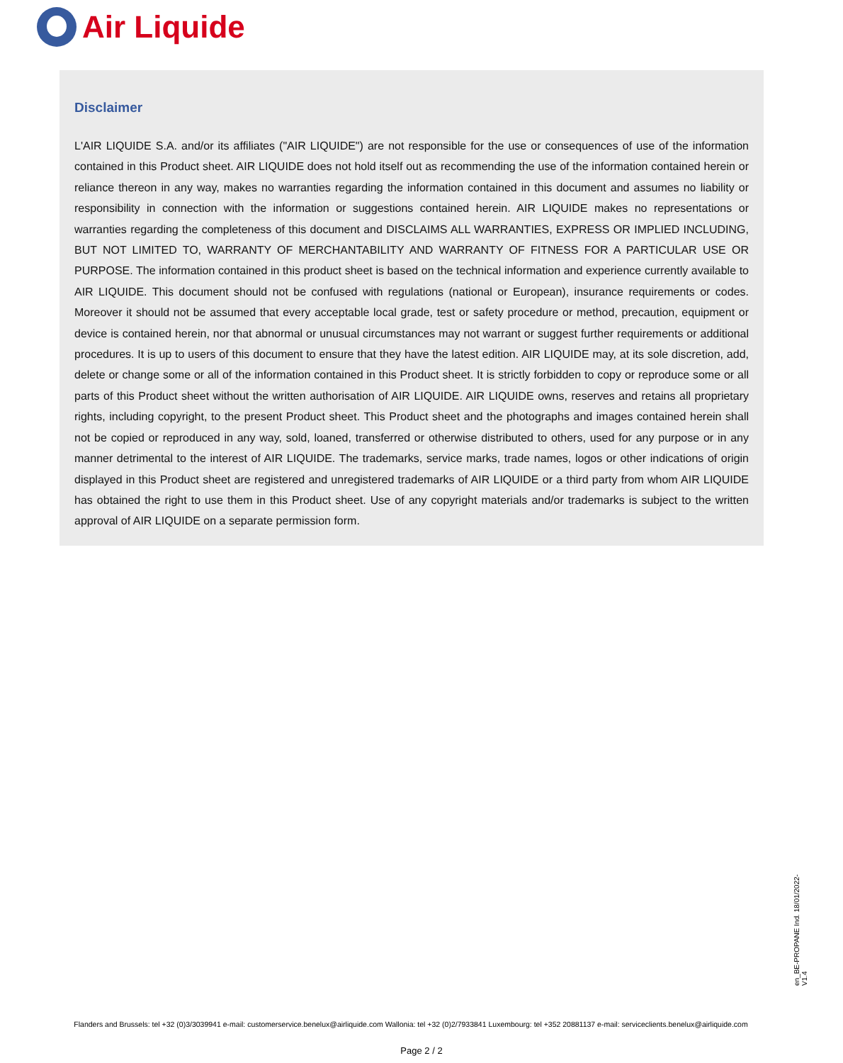Air Liquide
Disclaimer
L'AIR LIQUIDE S.A. and/or its affiliates ("AIR LIQUIDE") are not responsible for the use or consequences of use of the information contained in this Product sheet. AIR LIQUIDE does not hold itself out as recommending the use of the information contained herein or reliance thereon in any way, makes no warranties regarding the information contained in this document and assumes no liability or responsibility in connection with the information or suggestions contained herein. AIR LIQUIDE makes no representations or warranties regarding the completeness of this document and DISCLAIMS ALL WARRANTIES, EXPRESS OR IMPLIED INCLUDING, BUT NOT LIMITED TO, WARRANTY OF MERCHANTABILITY AND WARRANTY OF FITNESS FOR A PARTICULAR USE OR PURPOSE. The information contained in this product sheet is based on the technical information and experience currently available to AIR LIQUIDE. This document should not be confused with regulations (national or European), insurance requirements or codes. Moreover it should not be assumed that every acceptable local grade, test or safety procedure or method, precaution, equipment or device is contained herein, nor that abnormal or unusual circumstances may not warrant or suggest further requirements or additional procedures. It is up to users of this document to ensure that they have the latest edition. AIR LIQUIDE may, at its sole discretion, add, delete or change some or all of the information contained in this Product sheet. It is strictly forbidden to copy or reproduce some or all parts of this Product sheet without the written authorisation of AIR LIQUIDE. AIR LIQUIDE owns, reserves and retains all proprietary rights, including copyright, to the present Product sheet. This Product sheet and the photographs and images contained herein shall not be copied or reproduced in any way, sold, loaned, transferred or otherwise distributed to others, used for any purpose or in any manner detrimental to the interest of AIR LIQUIDE. The trademarks, service marks, trade names, logos or other indications of origin displayed in this Product sheet are registered and unregistered trademarks of AIR LIQUIDE or a third party from whom AIR LIQUIDE has obtained the right to use them in this Product sheet. Use of any copyright materials and/or trademarks is subject to the written approval of AIR LIQUIDE on a separate permission form.
en_BE-PROPANE Ind. 18/01/2022-V1.4
Flanders and Brussels: tel +32 (0)3/3039941 e-mail: customerservice.benelux@airliquide.com Wallonia: tel +32 (0)2/7933841 Luxembourg: tel +352 20881137 e-mail: serviceclients.benelux@airliquide.com
Page 2 / 2